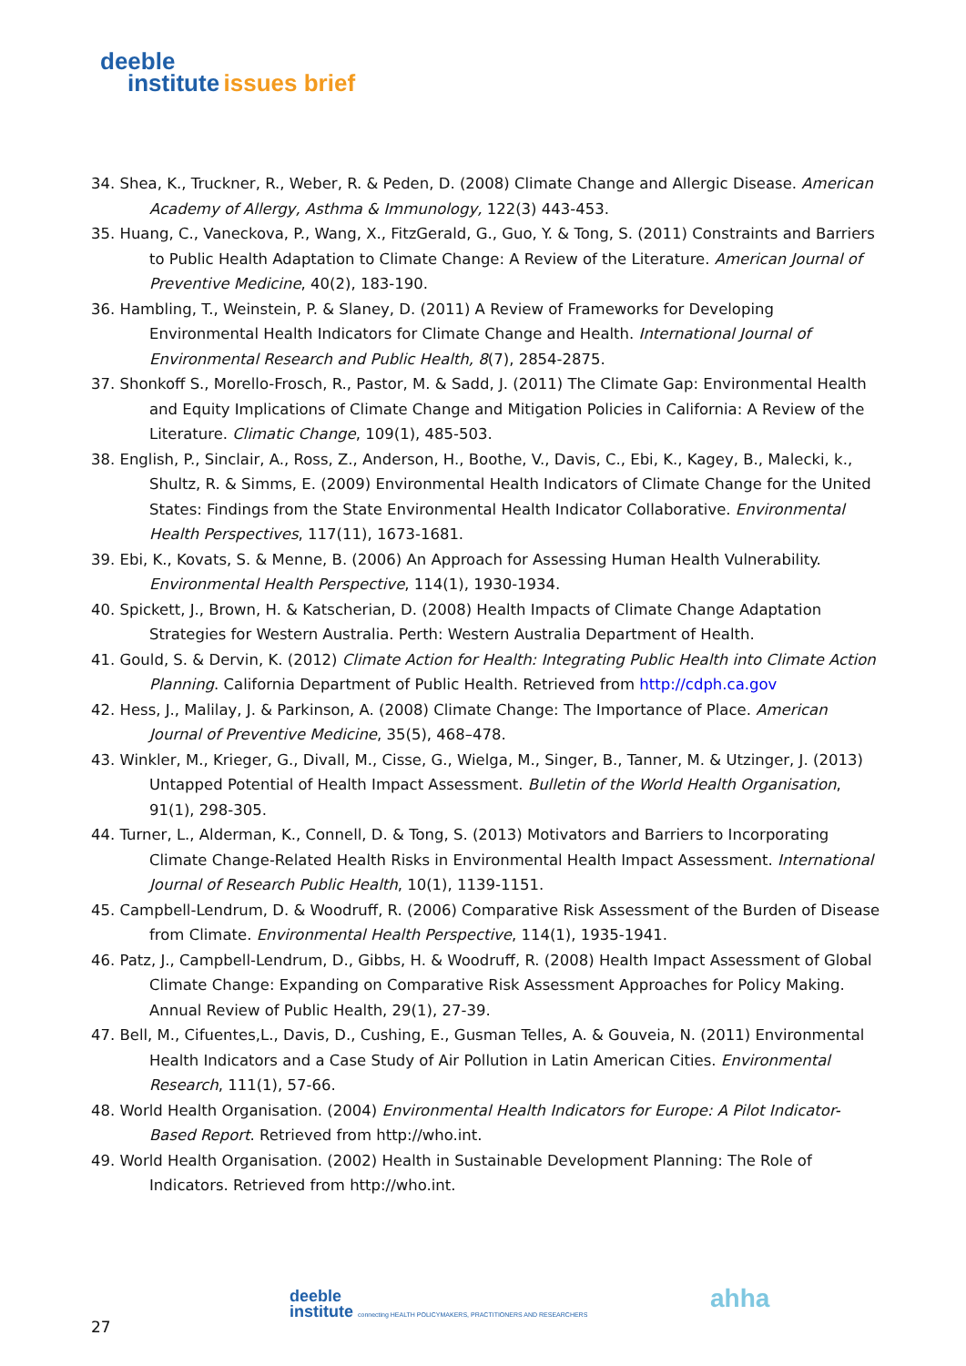deeble
institute issues brief
34. Shea, K., Truckner, R., Weber, R. & Peden, D. (2008) Climate Change and Allergic Disease. American Academy of Allergy, Asthma & Immunology, 122(3) 443-453.
35. Huang, C., Vaneckova, P., Wang, X., FitzGerald, G., Guo, Y. & Tong, S. (2011) Constraints and Barriers to Public Health Adaptation to Climate Change: A Review of the Literature. American Journal of Preventive Medicine, 40(2), 183-190.
36. Hambling, T., Weinstein, P. & Slaney, D. (2011) A Review of Frameworks for Developing Environmental Health Indicators for Climate Change and Health. International Journal of Environmental Research and Public Health, 8(7), 2854-2875.
37. Shonkoff S., Morello-Frosch, R., Pastor, M. & Sadd, J. (2011) The Climate Gap: Environmental Health and Equity Implications of Climate Change and Mitigation Policies in California: A Review of the Literature. Climatic Change, 109(1), 485-503.
38. English, P., Sinclair, A., Ross, Z., Anderson, H., Boothe, V., Davis, C., Ebi, K., Kagey, B., Malecki, k., Shultz, R. & Simms, E. (2009) Environmental Health Indicators of Climate Change for the United States: Findings from the State Environmental Health Indicator Collaborative. Environmental Health Perspectives, 117(11), 1673-1681.
39. Ebi, K., Kovats, S. & Menne, B. (2006) An Approach for Assessing Human Health Vulnerability. Environmental Health Perspective, 114(1), 1930-1934.
40. Spickett, J., Brown, H. & Katscherian, D. (2008) Health Impacts of Climate Change Adaptation Strategies for Western Australia. Perth: Western Australia Department of Health.
41. Gould, S. & Dervin, K. (2012) Climate Action for Health: Integrating Public Health into Climate Action Planning. California Department of Public Health. Retrieved from http://cdph.ca.gov
42. Hess, J., Malilay, J. & Parkinson, A. (2008) Climate Change: The Importance of Place. American Journal of Preventive Medicine, 35(5), 468–478.
43. Winkler, M., Krieger, G., Divall, M., Cisse, G., Wielga, M., Singer, B., Tanner, M. & Utzinger, J. (2013) Untapped Potential of Health Impact Assessment. Bulletin of the World Health Organisation, 91(1), 298-305.
44. Turner, L., Alderman, K., Connell, D. & Tong, S. (2013) Motivators and Barriers to Incorporating Climate Change-Related Health Risks in Environmental Health Impact Assessment. International Journal of Research Public Health, 10(1), 1139-1151.
45. Campbell-Lendrum, D. & Woodruff, R. (2006) Comparative Risk Assessment of the Burden of Disease from Climate. Environmental Health Perspective, 114(1), 1935-1941.
46. Patz, J., Campbell-Lendrum, D., Gibbs, H. & Woodruff, R. (2008) Health Impact Assessment of Global Climate Change: Expanding on Comparative Risk Assessment Approaches for Policy Making. Annual Review of Public Health, 29(1), 27-39.
47. Bell, M., Cifuentes,L., Davis, D., Cushing, E., Gusman Telles, A. & Gouveia, N. (2011) Environmental Health Indicators and a Case Study of Air Pollution in Latin American Cities. Environmental Research, 111(1), 57-66.
48. World Health Organisation. (2004) Environmental Health Indicators for Europe: A Pilot Indicator-Based Report. Retrieved from http://who.int.
49. World Health Organisation. (2002) Health in Sustainable Development Planning: The Role of Indicators. Retrieved from http://who.int.
deeble
institute connecting HEALTH POLICYMAKERS, PRACTITIONERS AND RESEARCHERS
ahha
27